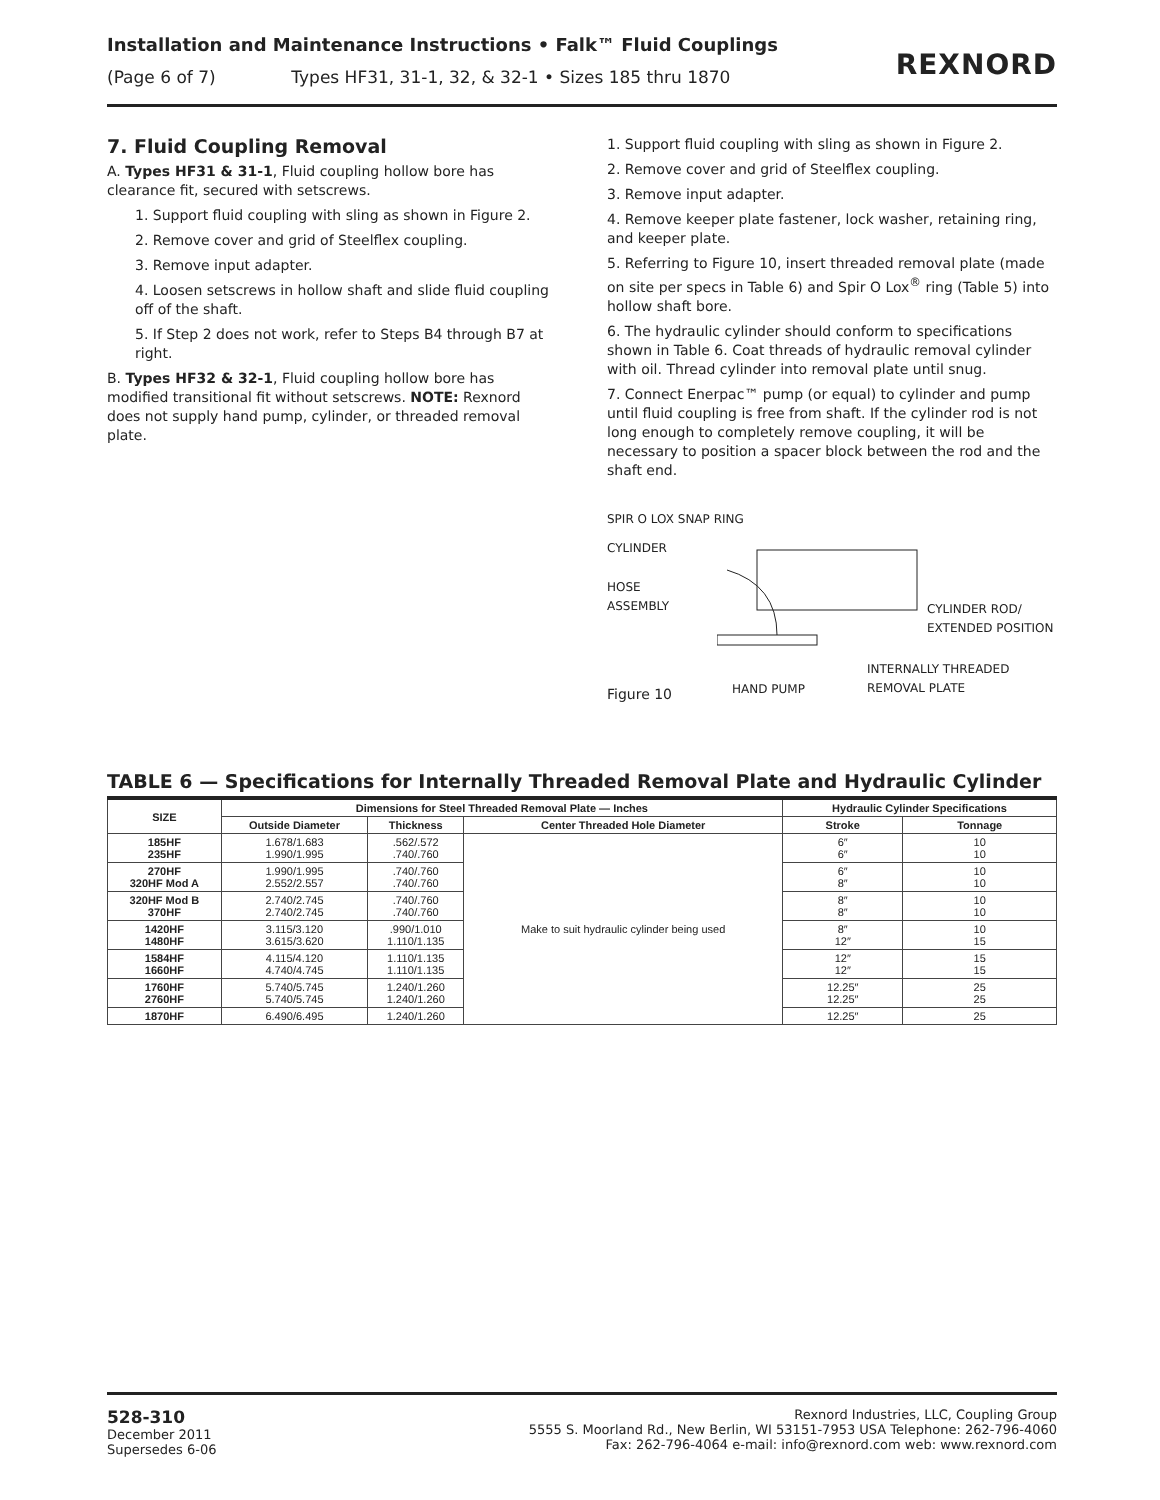Installation and Maintenance Instructions • Falk™ Fluid Couplings
(Page 6 of 7) Types HF31, 31-1, 32, & 32-1 • Sizes 185 thru 1870
REXNORD
7. Fluid Coupling Removal
A. Types HF31 & 31-1, Fluid coupling hollow bore has clearance fit, secured with setscrews.
1. Support fluid coupling with sling as shown in Figure 2.
2. Remove cover and grid of Steelflex coupling.
3. Remove input adapter.
4. Loosen setscrews in hollow shaft and slide fluid coupling off of the shaft.
5. If Step 2 does not work, refer to Steps B4 through B7 at right.
B. Types HF32 & 32-1, Fluid coupling hollow bore has modified transitional fit without setscrews. NOTE: Rexnord does not supply hand pump, cylinder, or threaded removal plate.
1. Support fluid coupling with sling as shown in Figure 2.
2. Remove cover and grid of Steelflex coupling.
3. Remove input adapter.
4. Remove keeper plate fastener, lock washer, retaining ring, and keeper plate.
5. Referring to Figure 10, insert threaded removal plate (made on site per specs in Table 6) and Spir O Lox<sup>®</sup> ring (Table 5) into hollow shaft bore.
6. The hydraulic cylinder should conform to specifications shown in Table 6. Coat threads of hydraulic removal cylinder with oil. Thread cylinder into removal plate until snug.
7. Connect Enerpac™ pump (or equal) to cylinder and pump until fluid coupling is free from shaft. If the cylinder rod is not long enough to completely remove coupling, it will be necessary to position a spacer block between the rod and the shaft end.
SPIR O LOX SNAP RING
CYLINDER
HOSE
ASSEMBLY
CYLINDER ROD/
EXTENDED POSITION
INTERNALLY THREADED
REMOVAL PLATE
HAND PUMP
Figure 10
TABLE 6 — Specifications for Internally Threaded Removal Plate and Hydraulic Cylinder
| SIZE | Dimensions for Steel Threaded Removal Plate — Inches | | | Hydraulic Cylinder Specifications | |
| --- | --- | --- | --- | --- | --- |
| | Outside Diameter | Thickness | Center Threaded Hole Diameter | Stroke | Tonnage |
| 185HF 235HF | 1.678/1.683 1.990/1.995 | .562/.572 .740/.760 | Make to suit hydraulic cylinder being used | 6″ 6″ | 10 10 |
| 270HF 320HF Mod A | 1.990/1.995 2.552/2.557 | .740/.760 .740/.760 | | 6″ 8″ | 10 10 |
| 320HF Mod B 370HF | 2.740/2.745 2.740/2.745 | .740/.760 .740/.760 | | 8″ 8″ | 10 10 |
| 1420HF 1480HF | 3.115/3.120 3.615/3.620 | .990/1.010 1.110/1.135 | | 8″ 12″ | 10 15 |
| 1584HF 1660HF | 4.115/4.120 4.740/4.745 | 1.110/1.135 1.110/1.135 | | 12″ 12″ | 15 15 |
| 1760HF 2760HF | 5.740/5.745 5.740/5.745 | 1.240/1.260 1.240/1.260 | | 12.25″ 12.25″ | 25 25 |
| 1870HF | 6.490/6.495 | 1.240/1.260 | | 12.25″ | 25 |
528-310
December 2011
Supersedes 6-06
Rexnord Industries, LLC, Coupling Group
5555 S. Moorland Rd., New Berlin, WI 53151-7953 USA Telephone: 262-796-4060
Fax: 262-796-4064 e-mail: info@rexnord.com web: www.rexnord.com